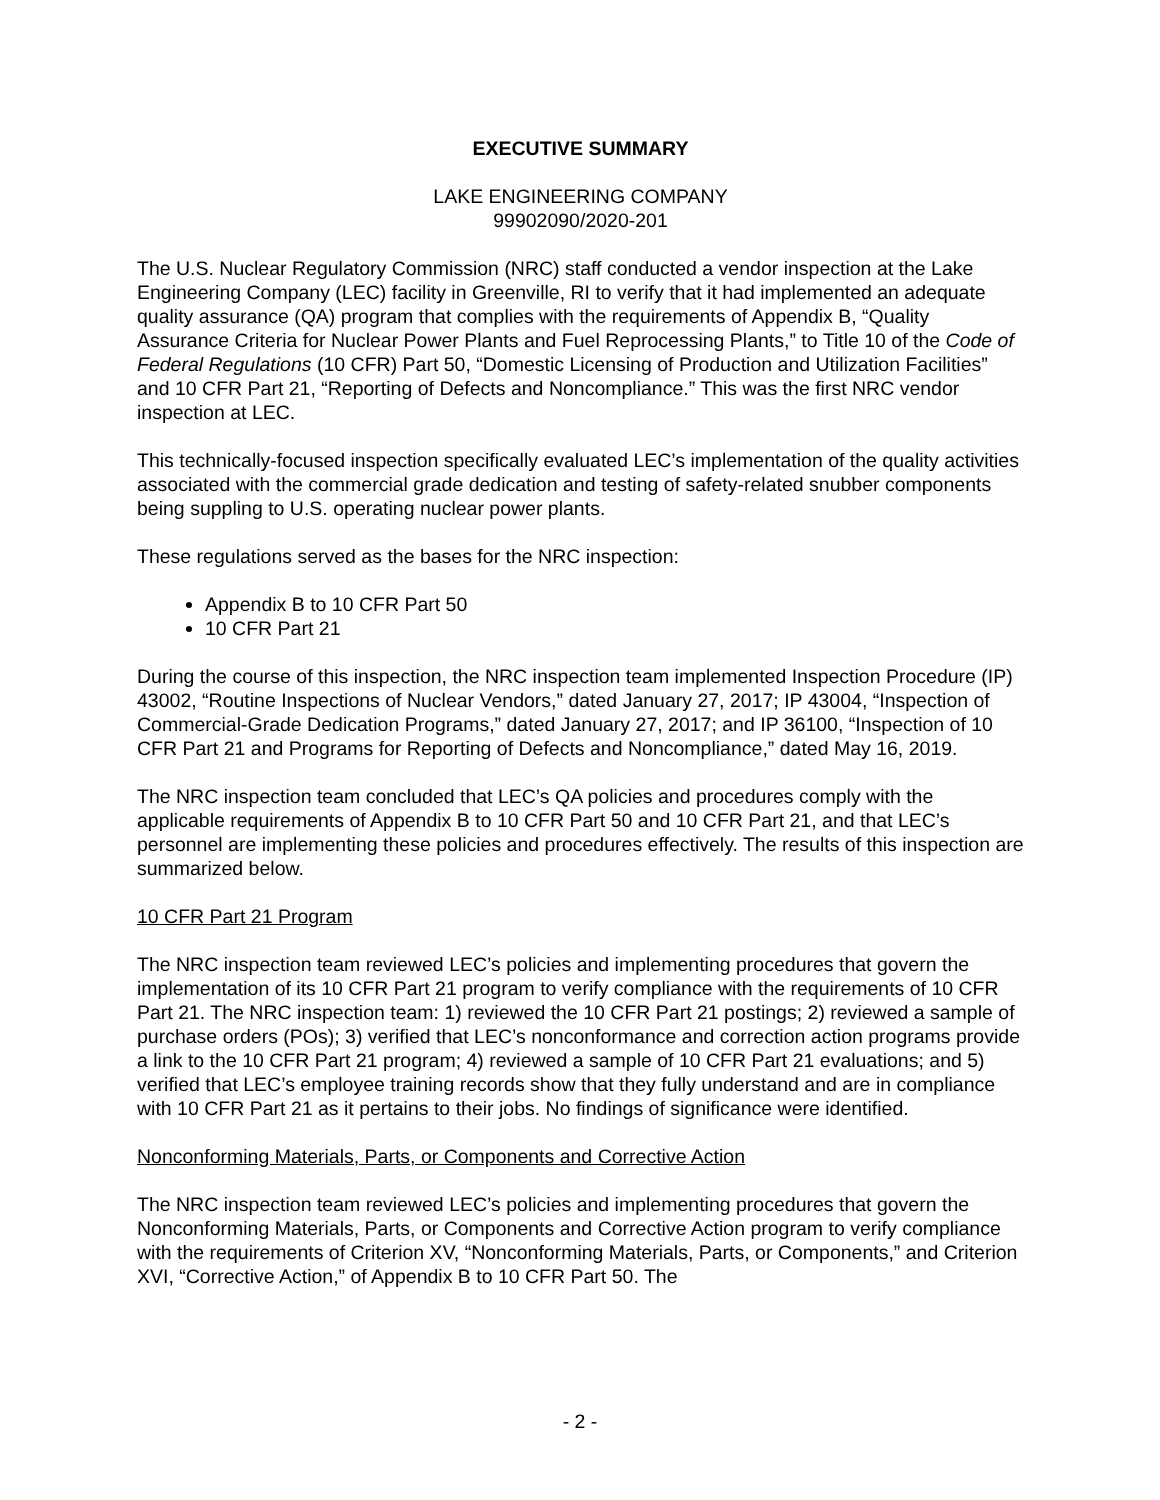EXECUTIVE SUMMARY
LAKE ENGINEERING COMPANY
99902090/2020-201
The U.S. Nuclear Regulatory Commission (NRC) staff conducted a vendor inspection at the Lake Engineering Company (LEC) facility in Greenville, RI to verify that it had implemented an adequate quality assurance (QA) program that complies with the requirements of Appendix B, “Quality Assurance Criteria for Nuclear Power Plants and Fuel Reprocessing Plants,” to Title 10 of the Code of Federal Regulations (10 CFR) Part 50, “Domestic Licensing of Production and Utilization Facilities” and 10 CFR Part 21, “Reporting of Defects and Noncompliance.” This was the first NRC vendor inspection at LEC.
This technically-focused inspection specifically evaluated LEC’s implementation of the quality activities associated with the commercial grade dedication and testing of safety-related snubber components being suppling to U.S. operating nuclear power plants.
These regulations served as the bases for the NRC inspection:
Appendix B to 10 CFR Part 50
10 CFR Part 21
During the course of this inspection, the NRC inspection team implemented Inspection Procedure (IP) 43002, “Routine Inspections of Nuclear Vendors,” dated January 27, 2017; IP 43004, “Inspection of Commercial-Grade Dedication Programs,” dated January 27, 2017; and IP 36100, “Inspection of 10 CFR Part 21 and Programs for Reporting of Defects and Noncompliance,” dated May 16, 2019.
The NRC inspection team concluded that LEC’s QA policies and procedures comply with the applicable requirements of Appendix B to 10 CFR Part 50 and 10 CFR Part 21, and that LEC’s personnel are implementing these policies and procedures effectively. The results of this inspection are summarized below.
10 CFR Part 21 Program
The NRC inspection team reviewed LEC’s policies and implementing procedures that govern the implementation of its 10 CFR Part 21 program to verify compliance with the requirements of 10 CFR Part 21. The NRC inspection team: 1) reviewed the 10 CFR Part 21 postings; 2) reviewed a sample of purchase orders (POs); 3) verified that LEC’s nonconformance and correction action programs provide a link to the 10 CFR Part 21 program; 4) reviewed a sample of 10 CFR Part 21 evaluations; and 5) verified that LEC’s employee training records show that they fully understand and are in compliance with 10 CFR Part 21 as it pertains to their jobs. No findings of significance were identified.
Nonconforming Materials, Parts, or Components and Corrective Action
The NRC inspection team reviewed LEC’s policies and implementing procedures that govern the Nonconforming Materials, Parts, or Components and Corrective Action program to verify compliance with the requirements of Criterion XV, “Nonconforming Materials, Parts, or Components,” and Criterion XVI, “Corrective Action,” of Appendix B to 10 CFR Part 50. The
- 2 -